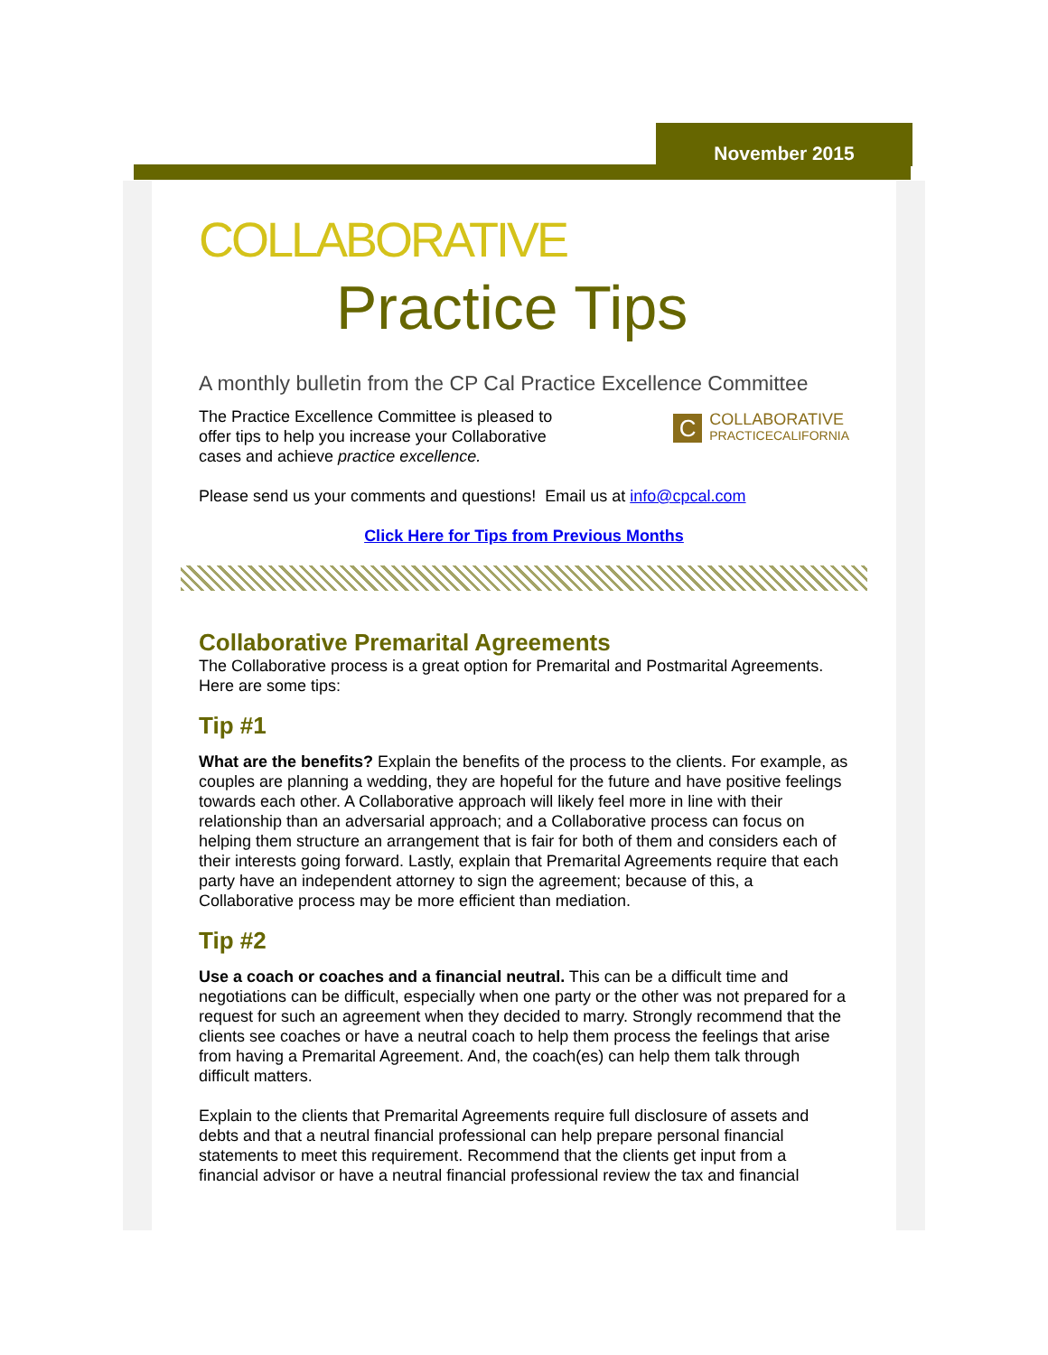November 2015
COLLABORATIVE
Practice Tips
A monthly bulletin from the CP Cal Practice Excellence Committee
C
COLLABORATIVE
PRACTICECALIFORNIA
The Practice Excellence Committee is pleased to
offer tips to help you increase your Collaborative
cases and achieve practice excellence.
Please send us your comments and questions! Email us at info@cpcal.com
Click Here for Tips from Previous Months
Collaborative Premarital Agreements
The Collaborative process is a great option for Premarital and Postmarital Agreements. Here are some tips:
Tip #1
What are the benefits? Explain the benefits of the process to the clients. For example, as couples are planning a wedding, they are hopeful for the future and have positive feelings towards each other. A Collaborative approach will likely feel more in line with their relationship than an adversarial approach; and a Collaborative process can focus on helping them structure an arrangement that is fair for both of them and considers each of their interests going forward. Lastly, explain that Premarital Agreements require that each party have an independent attorney to sign the agreement; because of this, a Collaborative process may be more efficient than mediation.
Tip #2
Use a coach or coaches and a financial neutral. This can be a difficult time and negotiations can be difficult, especially when one party or the other was not prepared for a request for such an agreement when they decided to marry. Strongly recommend that the clients see coaches or have a neutral coach to help them process the feelings that arise from having a Premarital Agreement. And, the coach(es) can help them talk through difficult matters.
Explain to the clients that Premarital Agreements require full disclosure of assets and debts and that a neutral financial professional can help prepare personal financial statements to meet this requirement. Recommend that the clients get input from a financial advisor or have a neutral financial professional review the tax and financial